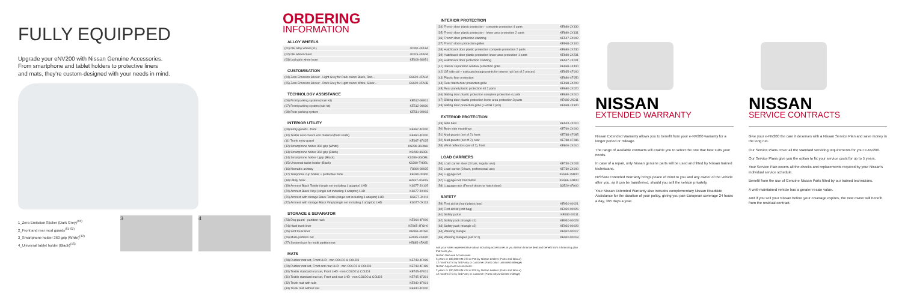FULLY EQUIPPED
Upgrade your eNV200 with Nissan Genuine Accessories.
From smartphone and tablet holders to protective liners
and mats, they're custom-designed with your needs in mind.
3 4
1_Zero Emission Sticker (Dark Grey)<sup>(04)</sup>
2_Front and rear mud guards<sup>(51-52)</sup>
3_Smartphone holder 360 grip (White)<sup>(12)</sup>
4_Universal tablet holder (Black)<sup>(15)</sup>
ORDERING
INFORMATION
ALLOY WHEELS
| (01) OE alloy wheel (x1) | 40300-4FA1A |
| (02) OE wheel cover | 40315-4FA0A |
| (03) Lockable wheel nuts | KE409-89951 |
CUSTOMISATION
| (04) Zero Emission Sticker - Light Grey for Dark colors Black, Red... | G6620-4FA0A |
| (05) Zero Emission Sticker - Dark Grey for Light colors White, Silver... | G6620-4FA0B |
TECHNOLOGY ASSISTANCE
| (06) Front parking system (main kit) | KE512-99901 |
| (07) Front parking system (sub-kit) | KE512-99930 |
| (08) Rear parking system | KE511-99903 |
INTERIOR UTILITY
| (09) Entry guards - front | KE967-4F000 |
| (10) Textile seat covers eco material (front seats) | KE860-4F000 |
| (11) Trunk entry guard | KE967-4F025 |
| (12) Smartphone holder 360 grip (White) | KS289-360WH |
| (13) Smartphone holder 360 grip (Black) | KS289-360BL |
| (14) Smartphone holder Ugrip (Black) | KS289-UGOBL |
| (15) Universal tablet holder (Black) | KS289-TH0BL |
| (16) Nomadic ashtray | F8800-89935 |
| (17) Telephone cup holder + protective hook | KE930-00300 |
| (18) Utility hook | H4937-4FA0G |
| (19) Armrest Black Textile (single set including 1 adaptor) LHD | KS677-JX105 |
| (20) Armrest Black Vinyl (single set including 1 adaptor) LHD | KS677-JX103 |
| (21) Armrest with storage Black Textile (single set including 1 adaptor) LHD | KS677-JX111 |
| (22) Armrest with storage Black Vinyl (single set including 1 adaptor) LHD | KS677-JX113 |
STORAGE & SEPARATOR
| (23) Dog guard - partition rack | KE964-4F000 |
| (24) Hard trunk liner | KE965-4FGH0 |
| (25) Soft trunk liner | KE965-4F0S0 |
| (26) Multi-partition net | H4935-4FA0D |
| (27) System bars for multi partition net | H5885-4FA0D |
MATS
| (28) Rubber mat set, Front LHD - non COLD2 & COLD3 | KE748-4F099 |
| (29) Rubber mat set, Front and rear LHD - non COLD2 & COLD3 | KE748-4F189 |
| (30) Textile standard mat set, Front LHD - non COLD2 & COLD3 | KE745-4F001 |
| (31) Textile standard mat set, Front and rear LHD - non COLD2 & COLD3 | KE745-4F301 |
| (32) Trunk mat with rails | KE840-4F001 |
| (33) Trunk mat without rail | KE840-4F000 |
INTERIOR PROTECTION
| (34) French door plastic protection - complete protection 4 parts | KE680-JX130 |
| (35) French door plastic protection - lower area protection 2 parts | KE680-JX131 |
| (36) French door protection cladding | KE547-JX002 |
| (37) French doors protection grilles | KE968-JX100 |
| (38) Hatchback door plastic protection complete protection 2 parts | KE680-JX230 |
| (39) Hatchback door plastic protection lower area protection 1 parts | KE680-JX231 |
| (40) Hatchback door protection cladding | KE547-JX001 |
| (41) Interior separation window protection grille | KE968-JX400 |
| (42) OE side rail + extra anchorage points for interior rail (set of 2 pieces) | KE935-4F000 |
| (43) Plastic floor protection | KE680-4F050 |
| (44) Rear hatch door protection grille | KE968-JX200 |
| (45) Rear panel plastic protection kit 2 parts | KE680-JX020 |
| (46) Sliding door plastic protection complete protection 4 parts | KE680-JX010 |
| (47) Sliding door plastic protection lower area protection 3 parts | KE680-JX011 |
| (48) Sliding door protection grille (LH/RH 2 pcs) | KE968-JX300 |
EXTERIOR PROTECTION
| (49) Side bars | KE543-JX010 |
| (50) Body side mouldings | KE760-JX000 |
| (51) Mud guards (set of 2), front | KE788-4F085 |
| (52) Mud guards (set of 2), rear | KE788-4F086 |
| (53) Wind deflectors (set of 2), front | KE800-JX010 |
LOAD CARRIERS
| (54) Load carrier steel (3 bars, regular use) | KE730-JX003 |
| (55) Load carrier (3 bars, professional use) | KE730-JX000 |
| (56) Luggage net | KE966-75R00 |
| (57) Luggage net, horizontal | KE966-74R00 |
| (58) Luggage rack (French doors or hatch door) | G3520-4FA00 |
SAFETY
| (59) First aid kit (hard plastic box) | KE930-00021 |
| (60) First aid kit (soft bag) | KE930-00026 |
| (61) Safety jacket | KE930-00111 |
| (62) Safety pack (triangle x1) | KE930-00028 |
| (63) Safety pack (triangle x2) | KE930-00029 |
| (64) Warning triangle | KE930-00017 |
| (65) Warning triangles (set of 2) | KE930-00018 |
Ask your sales representative about including accessories in you Nissan finance deal and benefit from a financing plan that suits you.
Nissan Genuine Accessories:
3 years or 100,000 KM if fit at PDI by Nissan dealers (Parts and labour)
12 months if fit by 3rd Party or customer (Parts only / unlimited mileage)
Nissan Approved Accessories:
2 years or 100,000 KM if fit at PDI by Nissan dealers (Parts and labour)
12 months if fit by 3rd Party or customer (Parts only/unlimited mileage)
NISSAN
EXTENDED WARRANTY
Nissan Extended Warranty allows you to benefit from your e-NV200 warranty for a longer period or mileage.
The range of available contracts will enable you to select the one that best suits your needs.
In case of a repair, only Nissan genuine parts will be used and fitted by Nissan trained technicians.
NISSAN Extended Warranty brings peace of mind to you and any owner of the vehicle after you, as it can be transferred, should you sell the vehicle privately.
Your Nissan Extended Warranty also includes complementary Nissan Roadside Assistance for the duration of your policy, giving you pan-European coverage 24 hours a day, 365 days a year.
NISSAN
SERVICE CONTRACTS
Give your e-NV200 the care it deserves with a Nissan Service Plan and save money in the long run.
Our Service Plans cover all the standard servicing requirements for your e-NV200.
Our Service Plans give you the option to fix your service costs for up to 5 years.
Your Service Plan covers all the checks and replacements required by your Nissan's individual service schedule.
Benefit from the use of Genuine Nissan Parts fitted by our trained technicians.
A well-maintained vehicle has a greater resale value.
And if you sell your Nissan before your coverage expires, the new owner will benefit from the residual contract.